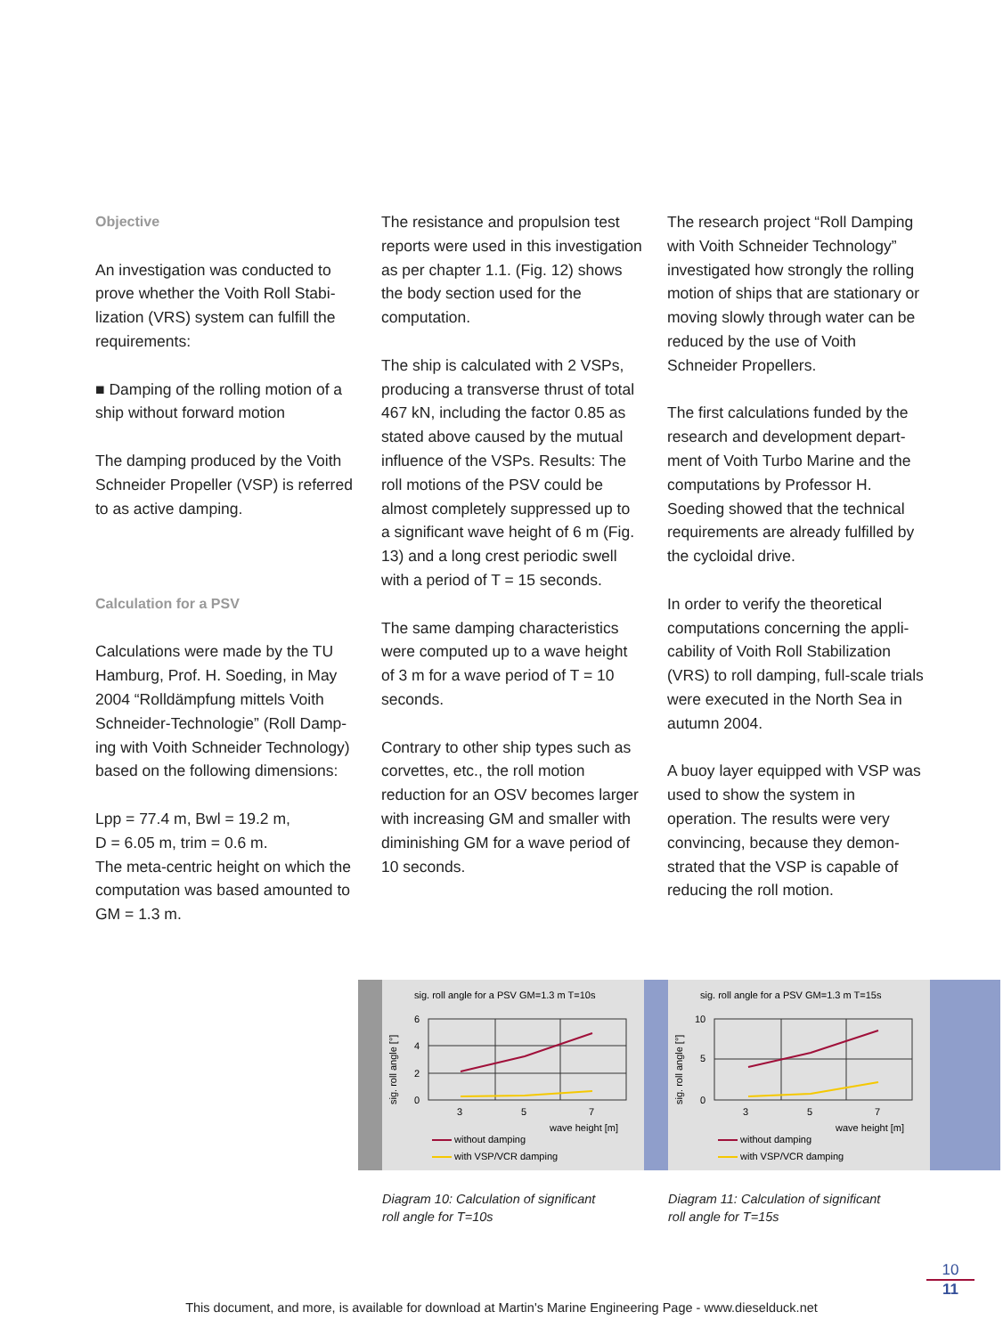Objective
An investigation was conducted to prove whether the Voith Roll Stabi­lization (VRS) system can fulfill the requirements:
■ Damping of the rolling motion of a ship without forward motion
The damping produced by the Voith Schneider Propeller (VSP) is referred to as active damping.
Calculation for a PSV
Calculations were made by the TU Hamburg, Prof. H. Soeding, in May 2004 “Rolldämpfung mittels Voith Schneider-Technologie” (Roll Damp­ing with Voith Schneider Technology) based on the following dimensions:
Lpp = 77.4 m, Bwl = 19.2 m,
D = 6.05 m, trim = 0.6 m.
The meta-centric height on which the computation was based amounted to GM = 1.3 m.
The resistance and propulsion test reports were used in this investi­gation as per chapter 1.1. (Fig. 12) shows the body section used for the computation.
The ship is calculated with 2 VSPs, producing a transverse thrust of total 467 kN, including the factor 0.85 as stated above caused by the mutual influence of the VSPs. Results: The roll motions of the PSV could be almost completely suppressed up to a significant wave height of 6 m (Fig. 13) and a long crest periodic swell with a period of T = 15 seconds.
The same damping characteristics were computed up to a wave height of 3 m for a wave period of T = 10 seconds.
Contrary to other ship types such as corvettes, etc., the roll motion reduction for an OSV becomes larger with increasing GM and smaller with diminishing GM for a wave period of 10 seconds.
The research project “Roll Damping with Voith Schneider Technology” investigated how strongly the rolling motion of ships that are stationary or moving slowly through water can be reduced by the use of Voith Schneider Propellers.
The first calculations funded by the research and development depart­ment of Voith Turbo Marine and the computations by Professor H. Soeding showed that the technical requirements are already fulfilled by the cycloidal drive.
In order to verify the theoretical computations concerning the appli­cability of Voith Roll Stabilization (VRS) to roll damping, full-scale trials were executed in the North Sea in autumn 2004.
A buoy layer equipped with VSP was used to show the system in operation. The results were very convincing, because they demon­strated that the VSP is capable of reducing the roll motion.
sig. roll angle for a PSV GM=1.3 m T=10s
sig. roll angle [°]
6
4
2
0
3
5
7
wave height [m]
without damping
with VSP/VCR damping
sig. roll angle for a PSV GM=1.3 m T=15s
sig. roll angle [°]
10
5
0
3
5
7
wave height [m]
without damping
with VSP/VCR damping
Diagram 10: Calculation of significant
roll angle for T=10s
Diagram 11: Calculation of significant
roll angle for T=15s
10
11
This document, and more, is available for download at Martin's Marine Engineering Page - www.dieselduck.net